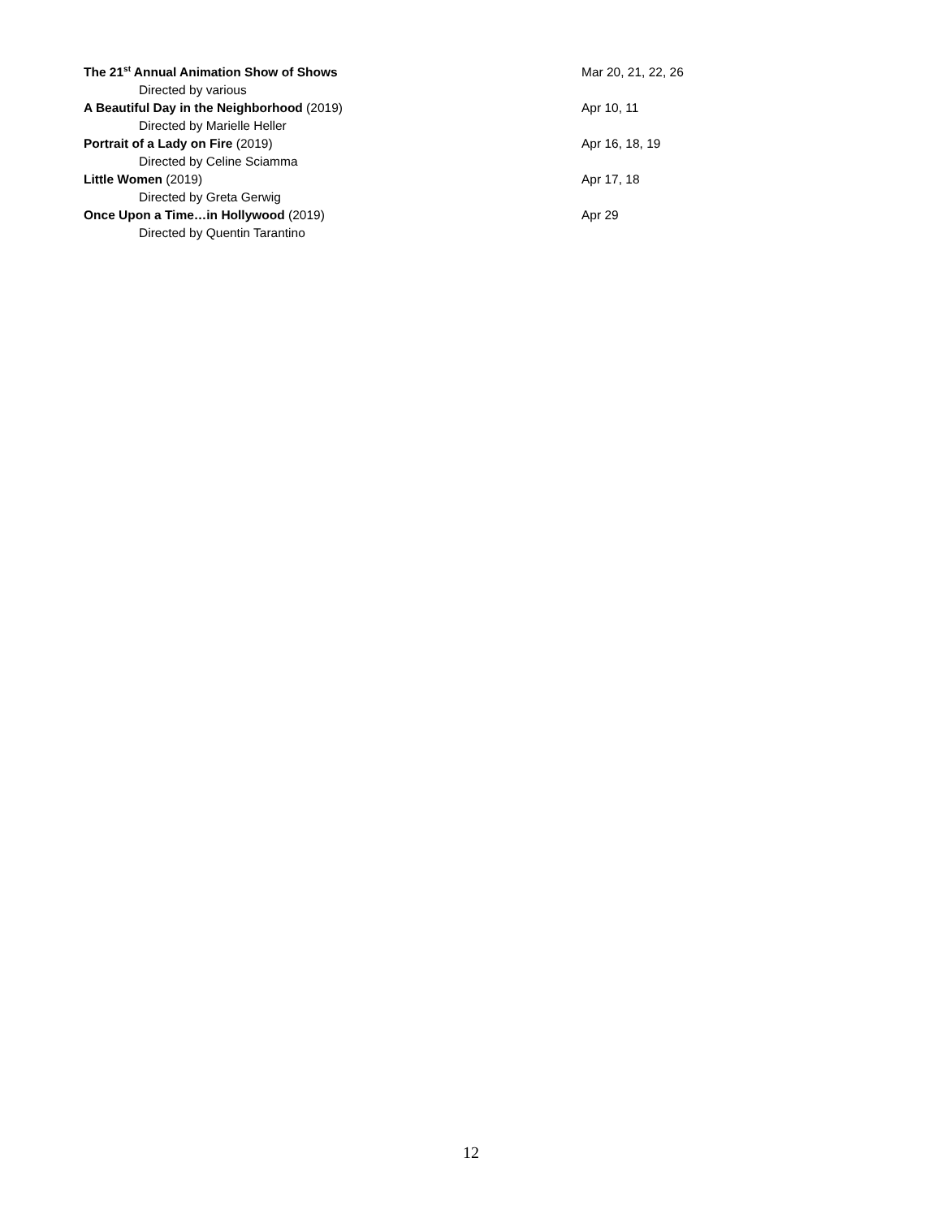The 21<sup>st</sup> Annual Animation Show of Shows Mar 20, 21, 22, 26
Directed by various
A Beautiful Day in the Neighborhood (2019) Apr 10, 11
Directed by Marielle Heller
Portrait of a Lady on Fire (2019) Apr 16, 18, 19
Directed by Celine Sciamma
Little Women (2019) Apr 17, 18
Directed by Greta Gerwig
Once Upon a Time…in Hollywood (2019) Apr 29
Directed by Quentin Tarantino
12